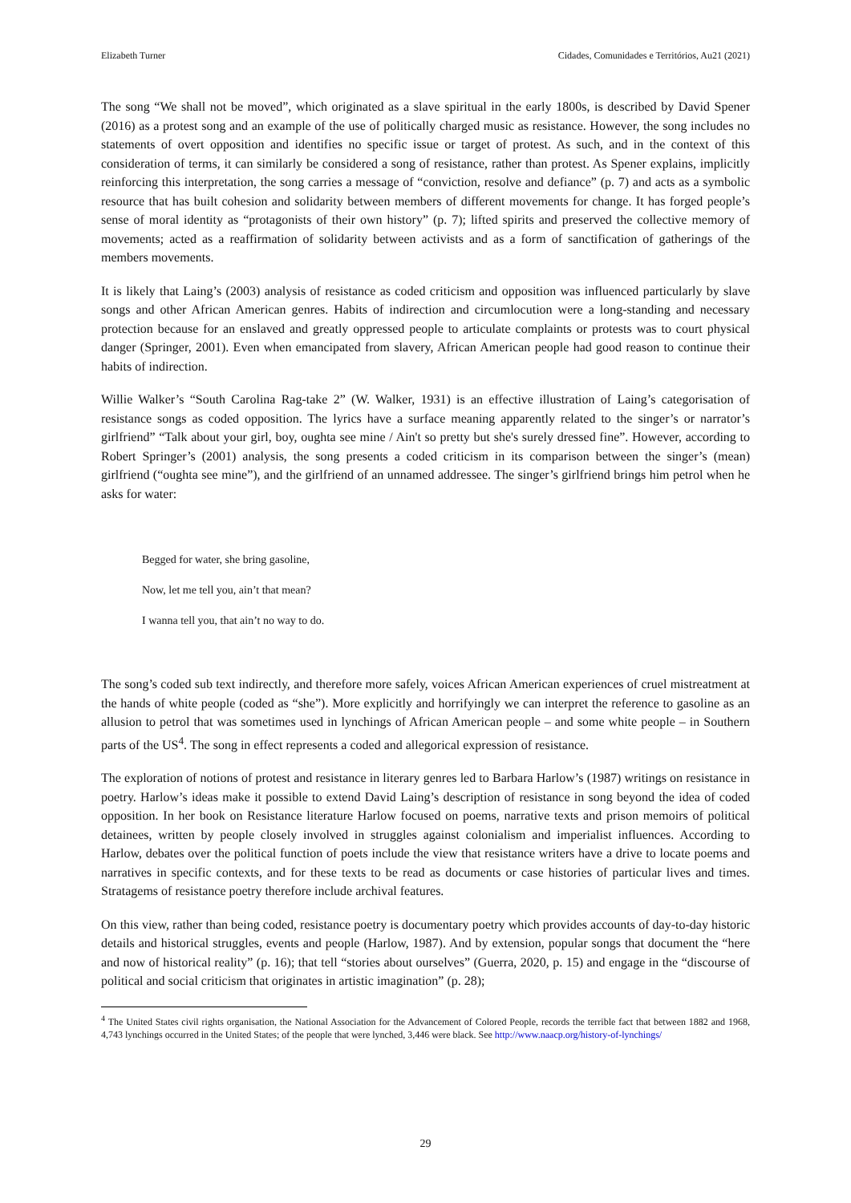Elizabeth Turner Cidades, Comunidades e Territórios, Au21 (2021)
The song “We shall not be moved”, which originated as a slave spiritual in the early 1800s, is described by David Spener (2016) as a protest song and an example of the use of politically charged music as resistance. However, the song includes no statements of overt opposition and identifies no specific issue or target of protest. As such, and in the context of this consideration of terms, it can similarly be considered a song of resistance, rather than protest. As Spener explains, implicitly reinforcing this interpretation, the song carries a message of “conviction, resolve and defiance” (p. 7) and acts as a symbolic resource that has built cohesion and solidarity between members of different movements for change. It has forged people’s sense of moral identity as “protagonists of their own history” (p. 7); lifted spirits and preserved the collective memory of movements; acted as a reaffirmation of solidarity between activists and as a form of sanctification of gatherings of the members movements.
It is likely that Laing’s (2003) analysis of resistance as coded criticism and opposition was influenced particularly by slave songs and other African American genres. Habits of indirection and circumlocution were a long-standing and necessary protection because for an enslaved and greatly oppressed people to articulate complaints or protests was to court physical danger (Springer, 2001). Even when emancipated from slavery, African American people had good reason to continue their habits of indirection.
Willie Walker’s “South Carolina Rag-take 2” (W. Walker, 1931) is an effective illustration of Laing’s categorisation of resistance songs as coded opposition. The lyrics have a surface meaning apparently related to the singer’s or narrator’s girlfriend” “Talk about your girl, boy, oughta see mine / Ain't so pretty but she's surely dressed fine”. However, according to Robert Springer’s (2001) analysis, the song presents a coded criticism in its comparison between the singer’s (mean) girlfriend (“oughta see mine”), and the girlfriend of an unnamed addressee. The singer’s girlfriend brings him petrol when he asks for water:
Begged for water, she bring gasoline,
Now, let me tell you, ain’t that mean?
I wanna tell you, that ain’t no way to do.
The song’s coded sub text indirectly, and therefore more safely, voices African American experiences of cruel mistreatment at the hands of white people (coded as “she”). More explicitly and horrifyingly we can interpret the reference to gasoline as an allusion to petrol that was sometimes used in lynchings of African American people – and some white people – in Southern parts of the US<sup>4</sup>. The song in effect represents a coded and allegorical expression of resistance.
The exploration of notions of protest and resistance in literary genres led to Barbara Harlow’s (1987) writings on resistance in poetry. Harlow’s ideas make it possible to extend David Laing’s description of resistance in song beyond the idea of coded opposition. In her book on Resistance literature Harlow focused on poems, narrative texts and prison memoirs of political detainees, written by people closely involved in struggles against colonialism and imperialist influences. According to Harlow, debates over the political function of poets include the view that resistance writers have a drive to locate poems and narratives in specific contexts, and for these texts to be read as documents or case histories of particular lives and times. Stratagems of resistance poetry therefore include archival features.
On this view, rather than being coded, resistance poetry is documentary poetry which provides accounts of day-to-day historic details and historical struggles, events and people (Harlow, 1987). And by extension, popular songs that document the “here and now of historical reality” (p. 16); that tell “stories about ourselves” (Guerra, 2020, p. 15) and engage in the “discourse of political and social criticism that originates in artistic imagination” (p. 28);
<sup>4</sup> The United States civil rights organisation, the National Association for the Advancement of Colored People, records the terrible fact that between 1882 and 1968, 4,743 lynchings occurred in the United States; of the people that were lynched, 3,446 were black. See http://www.naacp.org/history-of-lynchings/
29